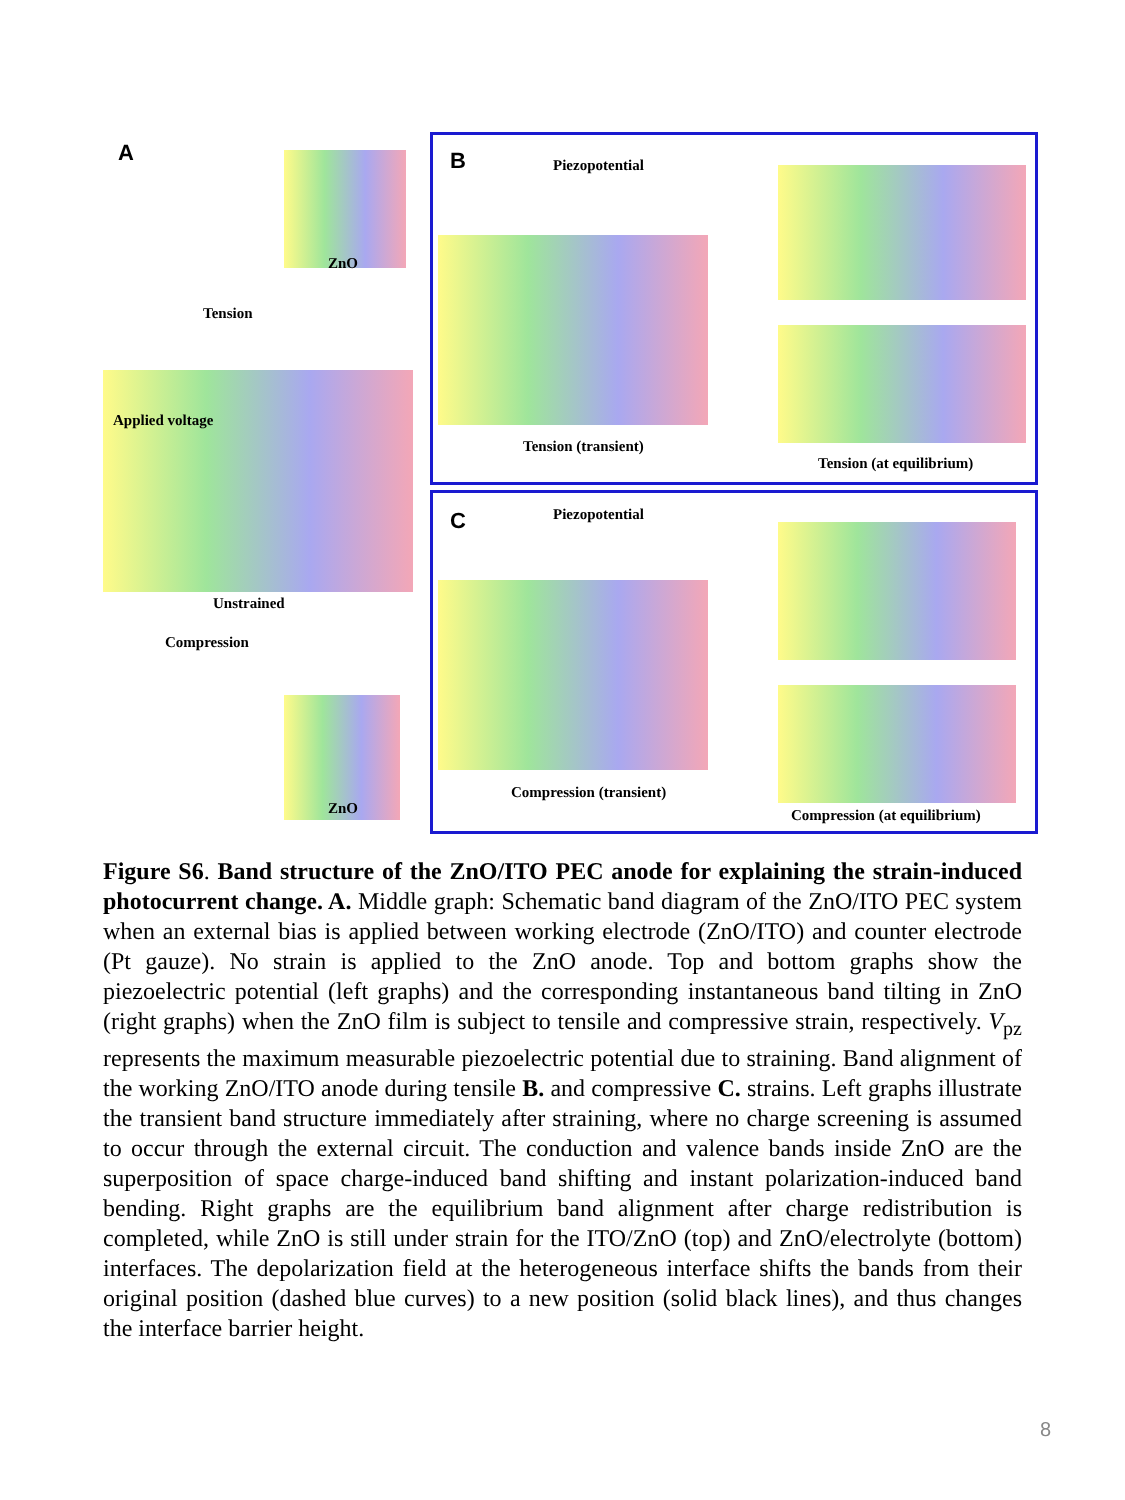A
Tension
Applied voltage
Unstrained
Compression
ZnO
ZnO
B Piezopotential
Tension (transient)
Tension (at equilibrium)
C Piezopotential
Compression (transient)
Compression (at equilibrium)
Figure S6. Band structure of the ZnO/ITO PEC anode for explaining the strain-induced photocurrent change. A. Middle graph: Schematic band diagram of the ZnO/ITO PEC system when an external bias is applied between working electrode (ZnO/ITO) and counter electrode (Pt gauze). No strain is applied to the ZnO anode. Top and bottom graphs show the piezoelectric potential (left graphs) and the corresponding instantaneous band tilting in ZnO (right graphs) when the ZnO film is subject to tensile and compressive strain, respectively. V<sub>pz</sub> represents the maximum measurable piezoelectric potential due to straining. Band alignment of the working ZnO/ITO anode during tensile B. and compressive C. strains. Left graphs illustrate the transient band structure immediately after straining, where no charge screening is assumed to occur through the external circuit. The conduction and valence bands inside ZnO are the superposition of space charge-induced band shifting and instant polarization-induced band bending. Right graphs are the equilibrium band alignment after charge redistribution is completed, while ZnO is still under strain for the ITO/ZnO (top) and ZnO/electrolyte (bottom) interfaces. The depolarization field at the heterogeneous interface shifts the bands from their original position (dashed blue curves) to a new position (solid black lines), and thus changes the interface barrier height.
8